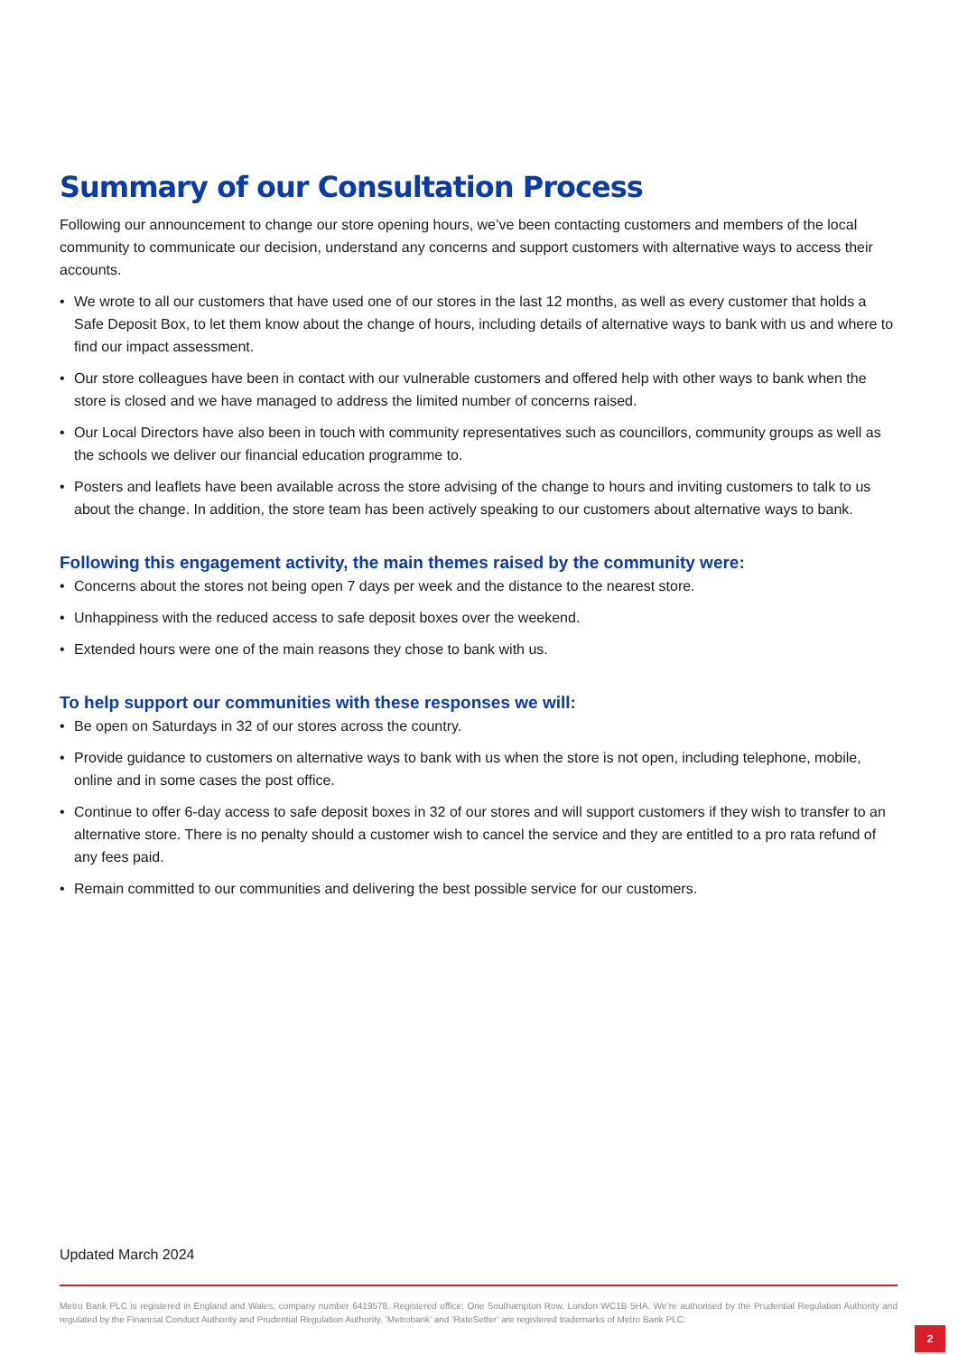Summary of our Consultation Process
Following our announcement to change our store opening hours, we’ve been contacting customers and members of the local community to communicate our decision, understand any concerns and support customers with alternative ways to access their accounts.
• We wrote to all our customers that have used one of our stores in the last 12 months, as well as every customer that holds a Safe Deposit Box, to let them know about the change of hours, including details of alternative ways to bank with us and where to find our impact assessment.
• Our store colleagues have been in contact with our vulnerable customers and offered help with other ways to bank when the store is closed and we have managed to address the limited number of concerns raised.
• Our Local Directors have also been in touch with community representatives such as councillors, community groups as well as the schools we deliver our financial education programme to.
• Posters and leaflets have been available across the store advising of the change to hours and inviting customers to talk to us about the change. In addition, the store team has been actively speaking to our customers about alternative ways to bank.
Following this engagement activity, the main themes raised by the community were:
• Concerns about the stores not being open 7 days per week and the distance to the nearest store.
• Unhappiness with the reduced access to safe deposit boxes over the weekend.
• Extended hours were one of the main reasons they chose to bank with us.
To help support our communities with these responses we will:
• Be open on Saturdays in 32 of our stores across the country.
• Provide guidance to customers on alternative ways to bank with us when the store is not open, including telephone, mobile, online and in some cases the post office.
• Continue to offer 6-day access to safe deposit boxes in 32 of our stores and will support customers if they wish to transfer to an alternative store. There is no penalty should a customer wish to cancel the service and they are entitled to a pro rata refund of any fees paid.
• Remain committed to our communities and delivering the best possible service for our customers.
Updated March 2024
Metro Bank PLC is registered in England and Wales, company number 6419578. Registered office: One Southampton Row, London WC1B 5HA. We’re authorised by the Prudential Regulation Authority and regulated by the Financial Conduct Authority and Prudential Regulation Authority. ‘Metrobank’ and ‘RateSetter’ are registered trademarks of Metro Bank PLC.
2